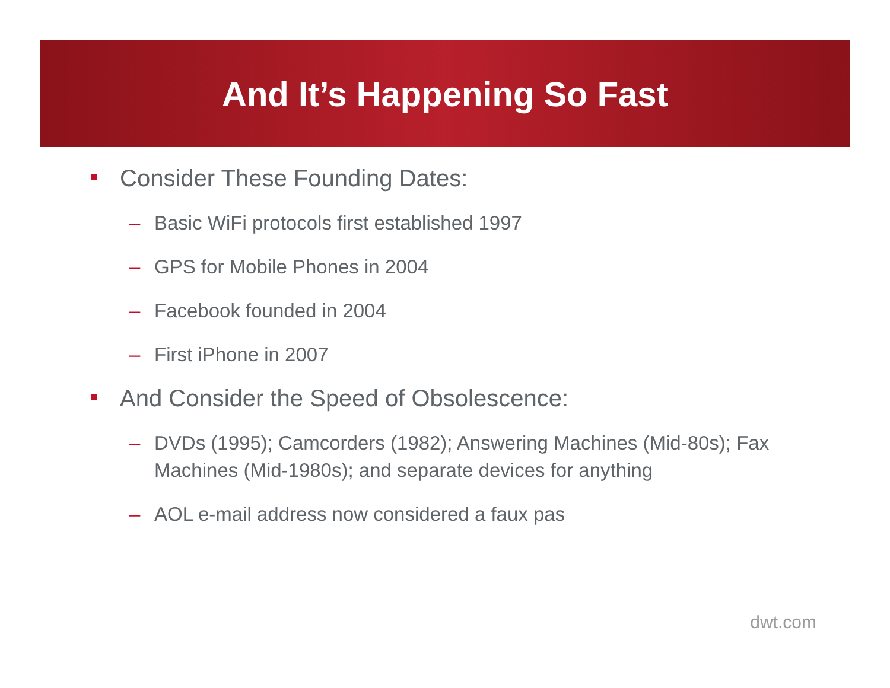And It’s Happening So Fast
Consider These Founding Dates:
– Basic WiFi protocols first established 1997
– GPS for Mobile Phones in 2004
– Facebook founded in 2004
– First iPhone in 2007
And Consider the Speed of Obsolescence:
– DVDs (1995); Camcorders (1982); Answering Machines (Mid-80s); Fax Machines (Mid-1980s); and separate devices for anything
– AOL e-mail address now considered a faux pas
dwt.com